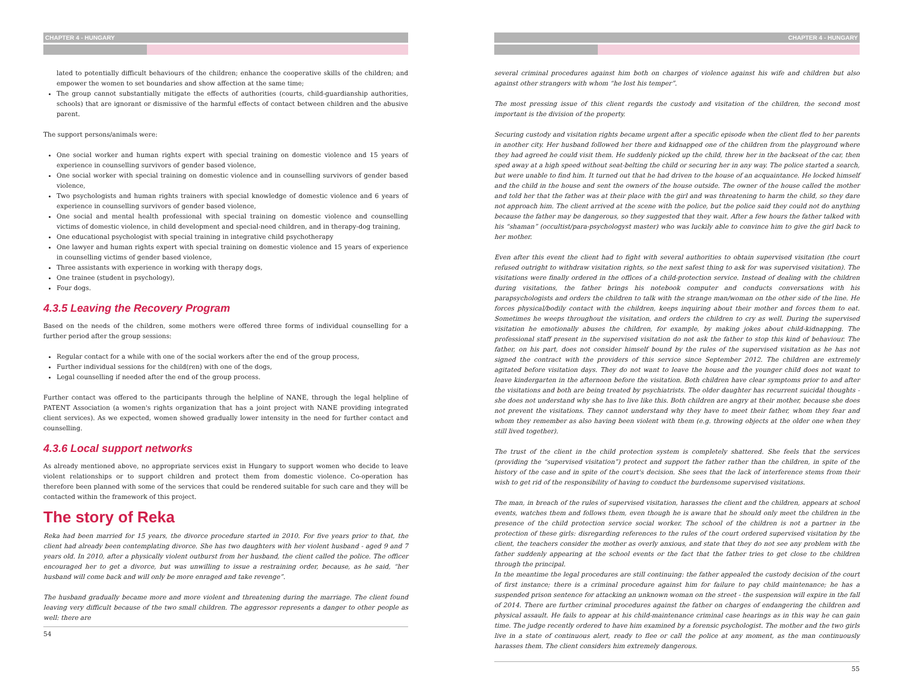CHAPTER 4 - HUNGARY
lated to potentially difficult behaviours of the children; enhance the cooperative skills of the children; and empower the women to set boundaries and show affection at the same time;
The group cannot substantially mitigate the effects of authorities (courts, child-guardianship authorities, schools) that are ignorant or dismissive of the harmful effects of contact between children and the abusive parent.
The support persons/animals were:
One social worker and human rights expert with special training on domestic violence and 15 years of experience in counselling survivors of gender based violence,
One social worker with special training on domestic violence and in counselling survivors of gender based violence,
Two psychologists and human rights trainers with special knowledge of domestic violence and 6 years of experience in counselling survivors of gender based violence,
One social and mental health professional with special training on domestic violence and counselling victims of domestic violence, in child development and special-need children, and in therapy-dog training,
One educational psychologist with special training in integrative child psychotherapy
One lawyer and human rights expert with special training on domestic violence and 15 years of experience in counselling victims of gender based violence,
Three assistants with experience in working with therapy dogs,
One trainee (student in psychology),
Four dogs.
4.3.5 Leaving the Recovery Program
Based on the needs of the children, some mothers were offered three forms of individual counselling for a further period after the group sessions:
Regular contact for a while with one of the social workers after the end of the group process,
Further individual sessions for the child(ren) with one of the dogs,
Legal counselling if needed after the end of the group process.
Further contact was offered to the participants through the helpline of NANE, through the legal helpline of PATENT Association (a women's rights organization that has a joint project with NANE providing integrated client services). As we expected, women showed gradually lower intensity in the need for further contact and counselling.
4.3.6 Local support networks
As already mentioned above, no appropriate services exist in Hungary to support women who decide to leave violent relationships or to support children and protect them from domestic violence. Co-operation has therefore been planned with some of the services that could be rendered suitable for such care and they will be contacted within the framework of this project.
The story of Reka
Reka had been married for 15 years, the divorce procedure started in 2010. For five years prior to that, the client had already been contemplating divorce. She has two daughters with her violent husband - aged 9 and 7 years old. In 2010, after a physically violent outburst from her husband, the client called the police. The officer encouraged her to get a divorce, but was unwilling to issue a restraining order, because, as he said, “her husband will come back and will only be more enraged and take revenge”.
The husband gradually became more and more violent and threatening during the marriage. The client found leaving very difficult because of the two small children. The aggressor represents a danger to other people as well: there are
54
CHAPTER 4 - HUNGARY
several criminal procedures against him both on charges of violence against his wife and children but also against other strangers with whom “he lost his temper”.
The most pressing issue of this client regards the custody and visitation of the children, the second most important is the division of the property.
Securing custody and visitation rights became urgent after a specific episode when the client fled to her parents in another city. Her husband followed her there and kidnapped one of the children from the playground where they had agreed he could visit them. He suddenly picked up the child, threw her in the backseat of the car, then sped away at a high speed without seat-belting the child or securing her in any way. The police started a search, but were unable to find him. It turned out that he had driven to the house of an acquaintance. He locked himself and the child in the house and sent the owners of the house outside. The owner of the house called the mother and told her that the father was at their place with the girl and was threatening to harm the child, so they dare not approach him. The client arrived at the scene with the police, but the police said they could not do anything because the father may be dangerous, so they suggested that they wait. After a few hours the father talked with his “shaman” (occultist/para-psychologyst master) who was luckily able to convince him to give the girl back to her mother.
Even after this event the client had to fight with several authorities to obtain supervised visitation (the court refused outright to withdraw visitation rights, so the next safest thing to ask for was supervised visitation). The visitations were finally ordered in the offices of a child-protection service. Instead of dealing with the children during visitations, the father brings his notebook computer and conducts conversations with his parapsychologists and orders the children to talk with the strange man/woman on the other side of the line. He forces physical/bodily contact with the children, keeps inquiring about their mother and forces them to eat. Sometimes he weeps throughout the visitation, and orders the children to cry as well. During the supervised visitation he emotionally abuses the children, for example, by making jokes about child-kidnapping. The professional staff present in the supervised visitation do not ask the father to stop this kind of behaviour. The father, on his part, does not consider himself bound by the rules of the supervised visitation as he has not signed the contract with the providers of this service since September 2012. The children are extremely agitated before visitation days. They do not want to leave the house and the younger child does not want to leave kindergarten in the afternoon before the visitation. Both children have clear symptoms prior to and after the visitations and both are being treated by psychiatrists. The older daughter has recurrent suicidal thoughts - she does not understand why she has to live like this. Both children are angry at their mother, because she does not prevent the visitations. They cannot understand why they have to meet their father, whom they fear and whom they remember as also having been violent with them (e.g. throwing objects at the older one when they still lived together).
The trust of the client in the child protection system is completely shattered. She feels that the services (providing the “supervised visitation”) protect and support the father rather than the children, in spite of the history of the case and in spite of the court's decision. She sees that the lack of interference stems from their wish to get rid of the responsibility of having to conduct the burdensome supervised visitations.
The man, in breach of the rules of supervised visitation, harasses the client and the children, appears at school events, watches them and follows them, even though he is aware that he should only meet the children in the presence of the child protection service social worker. The school of the children is not a partner in the protection of these girls: disregarding references to the rules of the court ordered supervised visitation by the client, the teachers consider the mother as overly anxious, and state that they do not see any problem with the father suddenly appearing at the school events or the fact that the father tries to get close to the children through the principal.
In the meantime the legal procedures are still continuing: the father appealed the custody decision of the court of first instance; there is a criminal procedure against him for failure to pay child maintenance; he has a suspended prison sentence for attacking an unknown woman on the street - the suspension will expire in the fall of 2014. There are further criminal procedures against the father on charges of endangering the children and physical assault. He fails to appear at his child-maintenance criminal case hearings as in this way he can gain time. The judge recently ordered to have him examined by a forensic psychologist. The mother and the two girls live in a state of continuous alert, ready to flee or call the police at any moment, as the man continuously harasses them. The client considers him extremely dangerous.
55